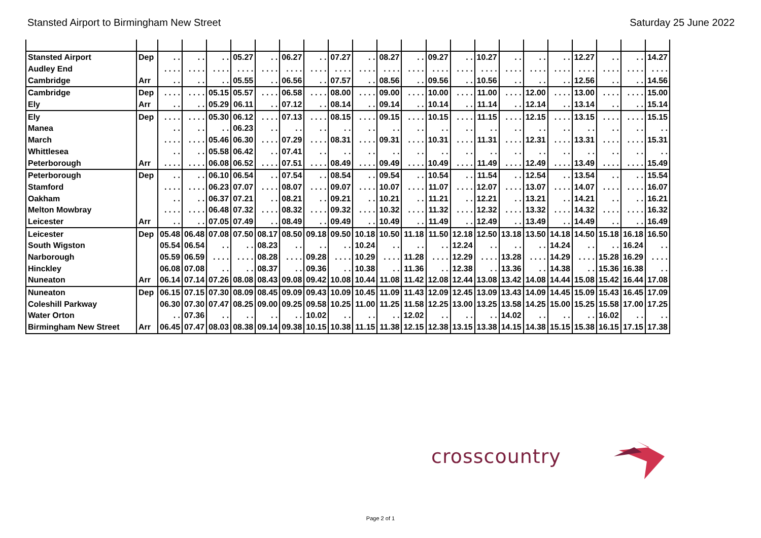Stansted Airport to Birmingham New Street Saturday 25 June 2022
| Stansted Airport | Dep | . . | . . | . . | 05.27 | . . | 06.27 | . . | 07.27 | . . | 08.27 | . . | 09.27 | . . | 10.27 | . . | . . | . . | 12.27 | . . | . . | 14.27 |
| Audley End | | . . . . | . . . . | . . . . | . . . . | . . . . | . . . . | . . . . | . . . . | . . . . | . . . . | . . . . | . . . . | . . . . | . . . . | . . . . | . . . . | . . . . | . . . . | . . . . | . . . . | . . . . |
| Cambridge | Arr | . . | . . | . . | 05.55 | . . | 06.56 | . . | 07.57 | . . | 08.56 | . . | 09.56 | . . | 10.56 | . . | . . | . . | 12.56 | . . | . . | 14.56 |
| Cambridge | Dep | . . . . | . . . . | 05.15 | 05.57 | . . . . | 06.58 | . . . . | 08.00 | . . . . | 09.00 | . . . . | 10.00 | . . . . | 11.00 | . . . . | 12.00 | . . . . | 13.00 | . . . . | . . . . | 15.00 |
| Ely | Arr | . . | . . | 05.29 | 06.11 | . . | 07.12 | . . | 08.14 | . . | 09.14 | . . | 10.14 | . . | 11.14 | . . | 12.14 | . . | 13.14 | . . | . . | 15.14 |
| Ely | Dep | . . . . | . . . . | 05.30 | 06.12 | . . . . | 07.13 | . . . . | 08.15 | . . . . | 09.15 | . . . . | 10.15 | . . . . | 11.15 | . . . . | 12.15 | . . . . | 13.15 | . . . . | . . . . | 15.15 |
| Manea | | . . | . . | . . | 06.23 | . . | . . | . . | . . | . . | . . | . . | . . | . . | . . | . . | . . | . . | . . | . . | . . | . . |
| March | | . . . . | . . . . | 05.46 | 06.30 | . . . . | 07.29 | . . . . | 08.31 | . . . . | 09.31 | . . . . | 10.31 | . . . . | 11.31 | . . . . | 12.31 | . . . . | 13.31 | . . . . | . . . . | 15.31 |
| Whittlesea | | . . | . . | 05.58 | 06.42 | . . | 07.41 | . . | . . | . . | . . | . . | . . | . . | . . | . . | . . | . . | . . | . . | . . | . . |
| Peterborough | Arr | . . . . | . . . . | 06.08 | 06.52 | . . . . | 07.51 | . . . . | 08.49 | . . . . | 09.49 | . . . . | 10.49 | . . . . | 11.49 | . . . . | 12.49 | . . . . | 13.49 | . . . . | . . . . | 15.49 |
| Peterborough | Dep | . . | . . | 06.10 | 06.54 | . . | 07.54 | . . | 08.54 | . . | 09.54 | . . | 10.54 | . . | 11.54 | . . | 12.54 | . . | 13.54 | . . | . . | 15.54 |
| Stamford | | . . . . | . . . . | 06.23 | 07.07 | . . . . | 08.07 | . . . . | 09.07 | . . . . | 10.07 | . . . . | 11.07 | . . . . | 12.07 | . . . . | 13.07 | . . . . | 14.07 | . . . . | . . . . | 16.07 |
| Oakham | | . . | . . | 06.37 | 07.21 | . . | 08.21 | . . | 09.21 | . . | 10.21 | . . | 11.21 | . . | 12.21 | . . | 13.21 | . . | 14.21 | . . | . . | 16.21 |
| Melton Mowbray | | . . . . | . . . . | 06.48 | 07.32 | . . . . | 08.32 | . . . . | 09.32 | . . . . | 10.32 | . . . . | 11.32 | . . . . | 12.32 | . . . . | 13.32 | . . . . | 14.32 | . . . . | . . . . | 16.32 |
| Leicester | Arr | . . | . . | 07.05 | 07.49 | . . | 08.49 | . . | 09.49 | . . | 10.49 | . . | 11.49 | . . | 12.49 | . . | 13.49 | . . | 14.49 | . . | . . | 16.49 |
| Leicester | Dep | 05.48 | 06.48 | 07.08 | 07.50 | 08.17 | 08.50 | 09.18 | 09.50 | 10.18 | 10.50 | 11.18 | 11.50 | 12.18 | 12.50 | 13.18 | 13.50 | 14.18 | 14.50 | 15.18 | 16.18 | 16.50 |
| South Wigston | | 05.54 | 06.54 | . . | . . | 08.23 | . . | . . | . . | 10.24 | . . | . . | . . | 12.24 | . . | . . | . . | 14.24 | . . | . . | 16.24 | . . |
| Narborough | | 05.59 | 06.59 | . . . . | . . . . | 08.28 | . . . . | 09.28 | . . . . | 10.29 | . . . . | 11.28 | . . . . | 12.29 | . . . . | 13.28 | . . . . | 14.29 | . . . . | 15.28 | 16.29 | . . . . |
| Hinckley | | 06.08 | 07.08 | . . | . . | 08.37 | . . | 09.36 | . . | 10.38 | . . | 11.36 | . . | 12.38 | . . | 13.36 | . . | 14.38 | . . | 15.36 | 16.38 | . . |
| Nuneaton | Arr | 06.14 | 07.14 | 07.26 | 08.08 | 08.43 | 09.08 | 09.42 | 10.08 | 10.44 | 11.08 | 11.42 | 12.08 | 12.44 | 13.08 | 13.42 | 14.08 | 14.44 | 15.08 | 15.42 | 16.44 | 17.08 |
| Nuneaton | Dep | 06.15 | 07.15 | 07.30 | 08.09 | 08.45 | 09.09 | 09.43 | 10.09 | 10.45 | 11.09 | 11.43 | 12.09 | 12.45 | 13.09 | 13.43 | 14.09 | 14.45 | 15.09 | 15.43 | 16.45 | 17.09 |
| Coleshill Parkway | | 06.30 | 07.30 | 07.47 | 08.25 | 09.00 | 09.25 | 09.58 | 10.25 | 11.00 | 11.25 | 11.58 | 12.25 | 13.00 | 13.25 | 13.58 | 14.25 | 15.00 | 15.25 | 15.58 | 17.00 | 17.25 |
| Water Orton | | . . | 07.36 | . . | . . | . . | . . | 10.02 | . . | . . | . . | 12.02 | . . | . . | . . | 14.02 | . . | . . | . . | 16.02 | . . | . . |
| Birmingham New Street | Arr | 06.45 | 07.47 | 08.03 | 08.38 | 09.14 | 09.38 | 10.15 | 10.38 | 11.15 | 11.38 | 12.15 | 12.38 | 13.15 | 13.38 | 14.15 | 14.38 | 15.15 | 15.38 | 16.15 | 17.15 | 17.38 |
crosscountry
Page 2 of 1